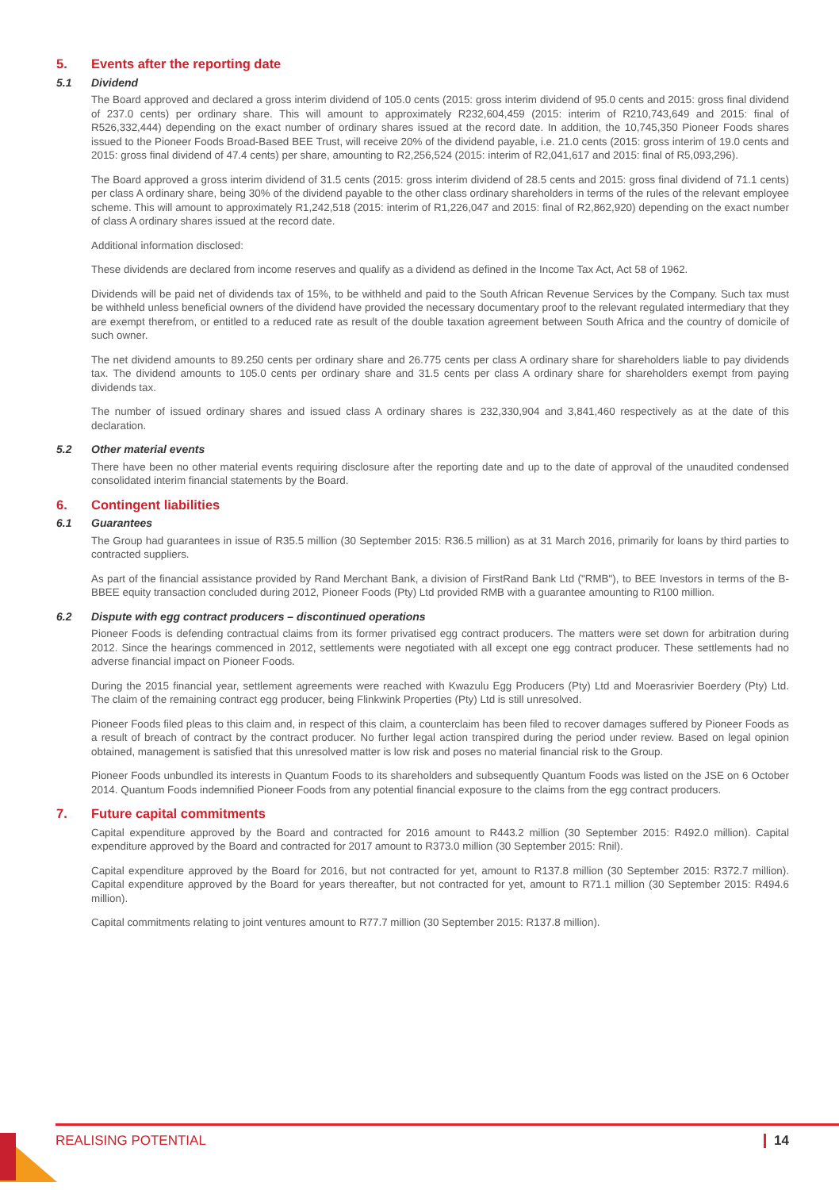5. Events after the reporting date
5.1 Dividend
The Board approved and declared a gross interim dividend of 105.0 cents (2015: gross interim dividend of 95.0 cents and 2015: gross final dividend of 237.0 cents) per ordinary share. This will amount to approximately R232,604,459 (2015: interim of R210,743,649 and 2015: final of R526,332,444) depending on the exact number of ordinary shares issued at the record date. In addition, the 10,745,350 Pioneer Foods shares issued to the Pioneer Foods Broad-Based BEE Trust, will receive 20% of the dividend payable, i.e. 21.0 cents (2015: gross interim of 19.0 cents and 2015: gross final dividend of 47.4 cents) per share, amounting to R2,256,524 (2015: interim of R2,041,617 and 2015: final of R5,093,296).
The Board approved a gross interim dividend of 31.5 cents (2015: gross interim dividend of 28.5 cents and 2015: gross final dividend of 71.1 cents) per class A ordinary share, being 30% of the dividend payable to the other class ordinary shareholders in terms of the rules of the relevant employee scheme. This will amount to approximately R1,242,518 (2015: interim of R1,226,047 and 2015: final of R2,862,920) depending on the exact number of class A ordinary shares issued at the record date.
Additional information disclosed:
These dividends are declared from income reserves and qualify as a dividend as defined in the Income Tax Act, Act 58 of 1962.
Dividends will be paid net of dividends tax of 15%, to be withheld and paid to the South African Revenue Services by the Company. Such tax must be withheld unless beneficial owners of the dividend have provided the necessary documentary proof to the relevant regulated intermediary that they are exempt therefrom, or entitled to a reduced rate as result of the double taxation agreement between South Africa and the country of domicile of such owner.
The net dividend amounts to 89.250 cents per ordinary share and 26.775 cents per class A ordinary share for shareholders liable to pay dividends tax. The dividend amounts to 105.0 cents per ordinary share and 31.5 cents per class A ordinary share for shareholders exempt from paying dividends tax.
The number of issued ordinary shares and issued class A ordinary shares is 232,330,904 and 3,841,460 respectively as at the date of this declaration.
5.2 Other material events
There have been no other material events requiring disclosure after the reporting date and up to the date of approval of the unaudited condensed consolidated interim financial statements by the Board.
6. Contingent liabilities
6.1 Guarantees
The Group had guarantees in issue of R35.5 million (30 September 2015: R36.5 million) as at 31 March 2016, primarily for loans by third parties to contracted suppliers.
As part of the financial assistance provided by Rand Merchant Bank, a division of FirstRand Bank Ltd ("RMB"), to BEE Investors in terms of the B-BBEE equity transaction concluded during 2012, Pioneer Foods (Pty) Ltd provided RMB with a guarantee amounting to R100 million.
6.2 Dispute with egg contract producers – discontinued operations
Pioneer Foods is defending contractual claims from its former privatised egg contract producers. The matters were set down for arbitration during 2012. Since the hearings commenced in 2012, settlements were negotiated with all except one egg contract producer. These settlements had no adverse financial impact on Pioneer Foods.
During the 2015 financial year, settlement agreements were reached with Kwazulu Egg Producers (Pty) Ltd and Moerasrivier Boerdery (Pty) Ltd. The claim of the remaining contract egg producer, being Flinkwink Properties (Pty) Ltd is still unresolved.
Pioneer Foods filed pleas to this claim and, in respect of this claim, a counterclaim has been filed to recover damages suffered by Pioneer Foods as a result of breach of contract by the contract producer. No further legal action transpired during the period under review. Based on legal opinion obtained, management is satisfied that this unresolved matter is low risk and poses no material financial risk to the Group.
Pioneer Foods unbundled its interests in Quantum Foods to its shareholders and subsequently Quantum Foods was listed on the JSE on 6 October 2014. Quantum Foods indemnified Pioneer Foods from any potential financial exposure to the claims from the egg contract producers.
7. Future capital commitments
Capital expenditure approved by the Board and contracted for 2016 amount to R443.2 million (30 September 2015: R492.0 million). Capital expenditure approved by the Board and contracted for 2017 amount to R373.0 million (30 September 2015: Rnil).
Capital expenditure approved by the Board for 2016, but not contracted for yet, amount to R137.8 million (30 September 2015: R372.7 million). Capital expenditure approved by the Board for years thereafter, but not contracted for yet, amount to R71.1 million (30 September 2015: R494.6 million).
Capital commitments relating to joint ventures amount to R77.7 million (30 September 2015: R137.8 million).
REALISING POTENTIAL 14